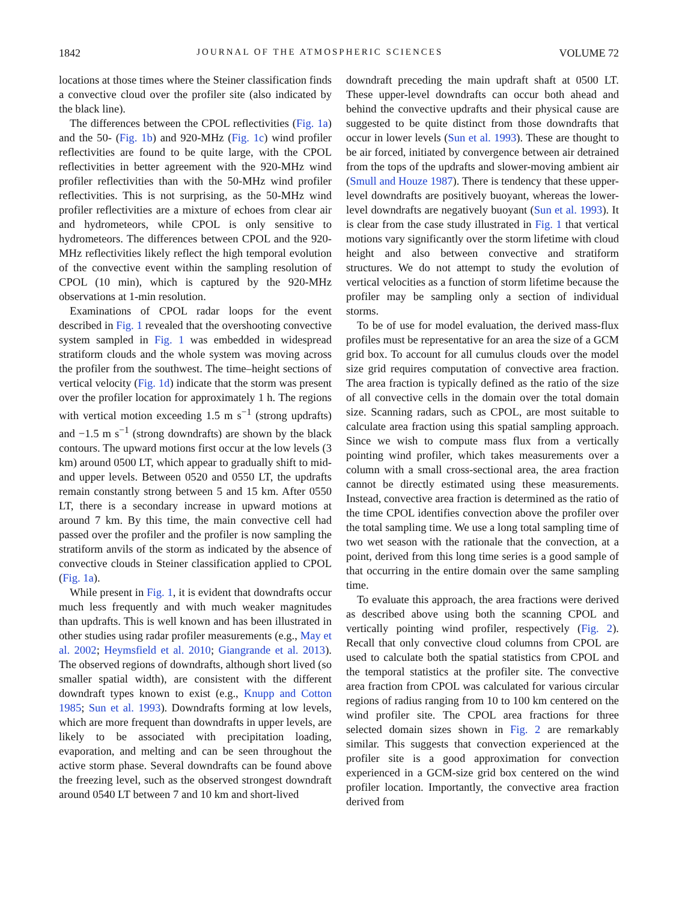1842 JOURNAL OF THE ATMOSPHERIC SCIENCES VOLUME 72
locations at those times where the Steiner classification finds a convective cloud over the profiler site (also indicated by the black line).
The differences between the CPOL reflectivities (Fig. 1a) and the 50- (Fig. 1b) and 920-MHz (Fig. 1c) wind profiler reflectivities are found to be quite large, with the CPOL reflectivities in better agreement with the 920-MHz wind profiler reflectivities than with the 50-MHz wind profiler reflectivities. This is not surprising, as the 50-MHz wind profiler reflectivities are a mixture of echoes from clear air and hydrometeors, while CPOL is only sensitive to hydrometeors. The differences between CPOL and the 920-MHz reflectivities likely reflect the high temporal evolution of the convective event within the sampling resolution of CPOL (10 min), which is captured by the 920-MHz observations at 1-min resolution.
Examinations of CPOL radar loops for the event described in Fig. 1 revealed that the overshooting convective system sampled in Fig. 1 was embedded in widespread stratiform clouds and the whole system was moving across the profiler from the southwest. The time–height sections of vertical velocity (Fig. 1d) indicate that the storm was present over the profiler location for approximately 1 h. The regions with vertical motion exceeding 1.5 m s<sup>−1</sup> (strong updrafts) and −1.5 m s<sup>−1</sup> (strong downdrafts) are shown by the black contours. The upward motions first occur at the low levels (3 km) around 0500 LT, which appear to gradually shift to mid- and upper levels. Between 0520 and 0550 LT, the updrafts remain constantly strong between 5 and 15 km. After 0550 LT, there is a secondary increase in upward motions at around 7 km. By this time, the main convective cell had passed over the profiler and the profiler is now sampling the stratiform anvils of the storm as indicated by the absence of convective clouds in Steiner classification applied to CPOL (Fig. 1a).
While present in Fig. 1, it is evident that downdrafts occur much less frequently and with much weaker magnitudes than updrafts. This is well known and has been illustrated in other studies using radar profiler measurements (e.g., May et al. 2002; Heymsfield et al. 2010; Giangrande et al. 2013). The observed regions of downdrafts, although short lived (so smaller spatial width), are consistent with the different downdraft types known to exist (e.g., Knupp and Cotton 1985; Sun et al. 1993). Downdrafts forming at low levels, which are more frequent than downdrafts in upper levels, are likely to be associated with precipitation loading, evaporation, and melting and can be seen throughout the active storm phase. Several downdrafts can be found above the freezing level, such as the observed strongest downdraft around 0540 LT between 7 and 10 km and short-lived
downdraft preceding the main updraft shaft at 0500 LT. These upper-level downdrafts can occur both ahead and behind the convective updrafts and their physical cause are suggested to be quite distinct from those downdrafts that occur in lower levels (Sun et al. 1993). These are thought to be air forced, initiated by convergence between air detrained from the tops of the updrafts and slower-moving ambient air (Smull and Houze 1987). There is tendency that these upper-level downdrafts are positively buoyant, whereas the lower-level downdrafts are negatively buoyant (Sun et al. 1993). It is clear from the case study illustrated in Fig. 1 that vertical motions vary significantly over the storm lifetime with cloud height and also between convective and stratiform structures. We do not attempt to study the evolution of vertical velocities as a function of storm lifetime because the profiler may be sampling only a section of individual storms.
To be of use for model evaluation, the derived mass-flux profiles must be representative for an area the size of a GCM grid box. To account for all cumulus clouds over the model size grid requires computation of convective area fraction. The area fraction is typically defined as the ratio of the size of all convective cells in the domain over the total domain size. Scanning radars, such as CPOL, are most suitable to calculate area fraction using this spatial sampling approach. Since we wish to compute mass flux from a vertically pointing wind profiler, which takes measurements over a column with a small cross-sectional area, the area fraction cannot be directly estimated using these measurements. Instead, convective area fraction is determined as the ratio of the time CPOL identifies convection above the profiler over the total sampling time. We use a long total sampling time of two wet season with the rationale that the convection, at a point, derived from this long time series is a good sample of that occurring in the entire domain over the same sampling time.
To evaluate this approach, the area fractions were derived as described above using both the scanning CPOL and vertically pointing wind profiler, respectively (Fig. 2). Recall that only convective cloud columns from CPOL are used to calculate both the spatial statistics from CPOL and the temporal statistics at the profiler site. The convective area fraction from CPOL was calculated for various circular regions of radius ranging from 10 to 100 km centered on the wind profiler site. The CPOL area fractions for three selected domain sizes shown in Fig. 2 are remarkably similar. This suggests that convection experienced at the profiler site is a good approximation for convection experienced in a GCM-size grid box centered on the wind profiler location. Importantly, the convective area fraction derived from